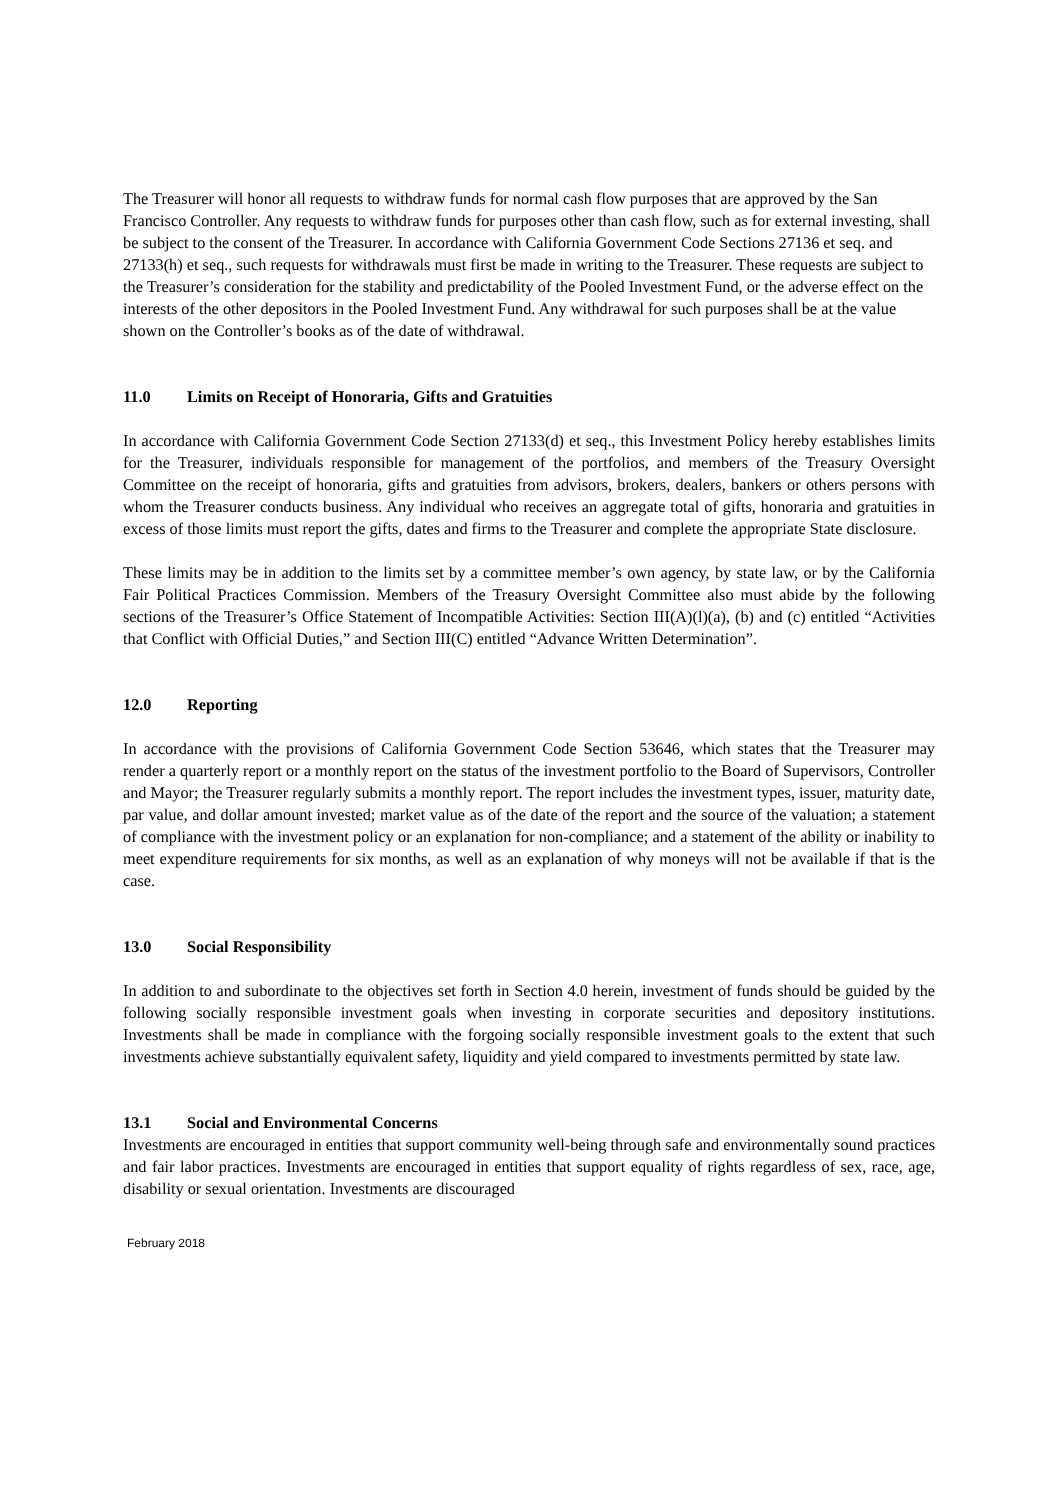The Treasurer will honor all requests to withdraw funds for normal cash flow purposes that are approved by the San Francisco Controller. Any requests to withdraw funds for purposes other than cash flow, such as for external investing, shall be subject to the consent of the Treasurer. In accordance with California Government Code Sections 27136 et seq. and 27133(h) et seq., such requests for withdrawals must first be made in writing to the Treasurer. These requests are subject to the Treasurer’s consideration for the stability and predictability of the Pooled Investment Fund, or the adverse effect on the interests of the other depositors in the Pooled Investment Fund. Any withdrawal for such purposes shall be at the value shown on the Controller’s books as of the date of withdrawal.
11.0 Limits on Receipt of Honoraria, Gifts and Gratuities
In accordance with California Government Code Section 27133(d) et seq., this Investment Policy hereby establishes limits for the Treasurer, individuals responsible for management of the portfolios, and members of the Treasury Oversight Committee on the receipt of honoraria, gifts and gratuities from advisors, brokers, dealers, bankers or others persons with whom the Treasurer conducts business. Any individual who receives an aggregate total of gifts, honoraria and gratuities in excess of those limits must report the gifts, dates and firms to the Treasurer and complete the appropriate State disclosure.
These limits may be in addition to the limits set by a committee member’s own agency, by state law, or by the California Fair Political Practices Commission. Members of the Treasury Oversight Committee also must abide by the following sections of the Treasurer’s Office Statement of Incompatible Activities: Section III(A)(l)(a), (b) and (c) entitled “Activities that Conflict with Official Duties,” and Section III(C) entitled “Advance Written Determination”.
12.0 Reporting
In accordance with the provisions of California Government Code Section 53646, which states that the Treasurer may render a quarterly report or a monthly report on the status of the investment portfolio to the Board of Supervisors, Controller and Mayor; the Treasurer regularly submits a monthly report. The report includes the investment types, issuer, maturity date, par value, and dollar amount invested; market value as of the date of the report and the source of the valuation; a statement of compliance with the investment policy or an explanation for non-compliance; and a statement of the ability or inability to meet expenditure requirements for six months, as well as an explanation of why moneys will not be available if that is the case.
13.0 Social Responsibility
In addition to and subordinate to the objectives set forth in Section 4.0 herein, investment of funds should be guided by the following socially responsible investment goals when investing in corporate securities and depository institutions. Investments shall be made in compliance with the forgoing socially responsible investment goals to the extent that such investments achieve substantially equivalent safety, liquidity and yield compared to investments permitted by state law.
13.1 Social and Environmental Concerns
Investments are encouraged in entities that support community well-being through safe and environmentally sound practices and fair labor practices. Investments are encouraged in entities that support equality of rights regardless of sex, race, age, disability or sexual orientation. Investments are discouraged
February 2018